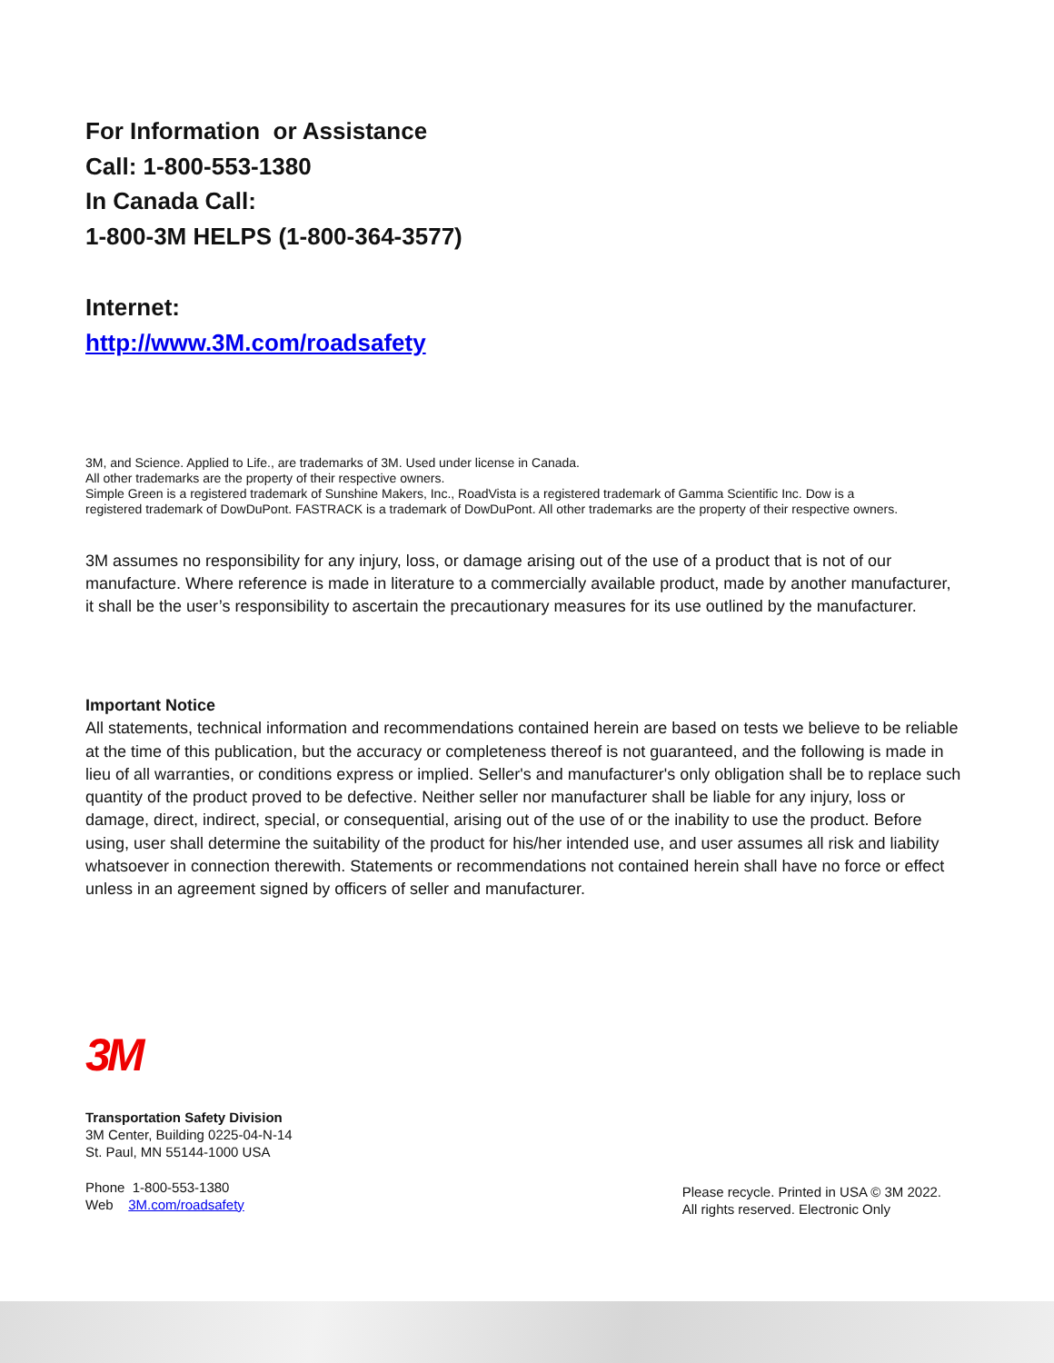For Information or Assistance
Call: 1-800-553-1380
In Canada Call:
1-800-3M HELPS (1-800-364-3577)
Internet:
http://www.3M.com/roadsafety
3M, and Science. Applied to Life., are trademarks of 3M. Used under license in Canada.
All other trademarks are the property of their respective owners.
Simple Green is a registered trademark of Sunshine Makers, Inc., RoadVista is a registered trademark of Gamma Scientific Inc. Dow is a registered trademark of DowDuPont. FASTRACK is a trademark of DowDuPont. All other trademarks are the property of their respective owners.
3M assumes no responsibility for any injury, loss, or damage arising out of the use of a product that is not of our manufacture. Where reference is made in literature to a commercially available product, made by another manufacturer, it shall be the user’s responsibility to ascertain the precautionary measures for its use outlined by the manufacturer.
Important Notice
All statements, technical information and recommendations contained herein are based on tests we believe to be reliable at the time of this publication, but the accuracy or completeness thereof is not guaranteed, and the following is made in lieu of all warranties, or conditions express or implied. Seller's and manufacturer's only obligation shall be to replace such quantity of the product proved to be defective. Neither seller nor manufacturer shall be liable for any injury, loss or damage, direct, indirect, special, or consequential, arising out of the use of or the inability to use the product. Before using, user shall determine the suitability of the product for his/her intended use, and user assumes all risk and liability whatsoever in connection therewith. Statements or recommendations not contained herein shall have no force or effect unless in an agreement signed by officers of seller and manufacturer.
3M
Transportation Safety Division
3M Center, Building 0225-04-N-14
St. Paul, MN 55144-1000 USA
Phone 1-800-553-1380
Web 3M.com/roadsafety
Please recycle. Printed in USA © 3M 2022.
All rights reserved. Electronic Only